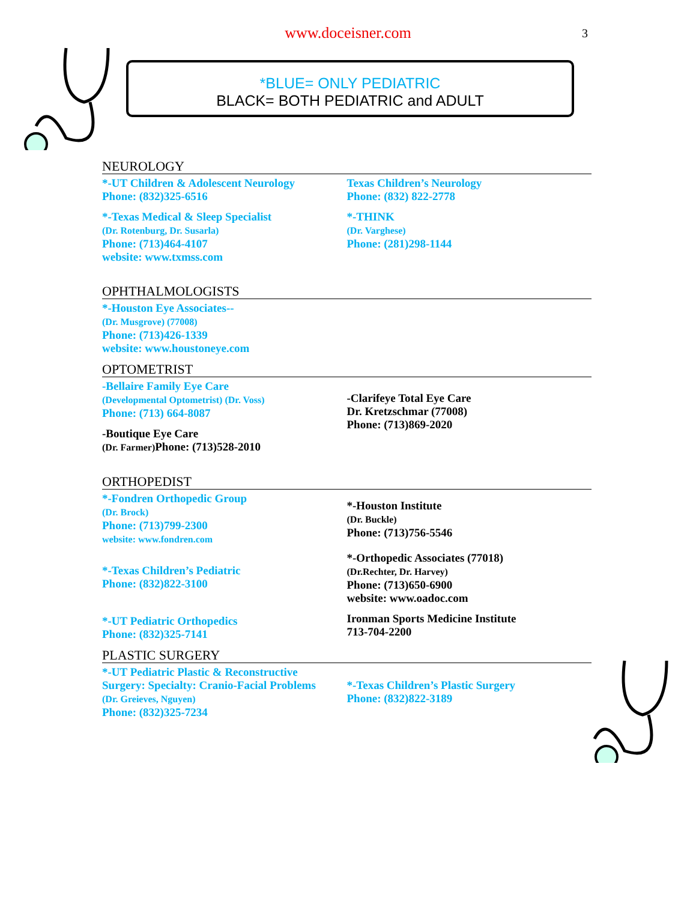www.doceisner.com
3
*BLUE= ONLY PEDIATRIC
BLACK= BOTH PEDIATRIC and ADULT
NEUROLOGY
*-UT Children & Adolescent Neurology
Phone: (832)325-6516
*-Texas Medical & Sleep Specialist
(Dr. Rotenburg, Dr. Susarla)
Phone: (713)464-4107
website: www.txmss.com
Texas Children’s Neurology
Phone: (832) 822-2778
*-THINK
(Dr. Varghese)
Phone: (281)298-1144
OPHTHALMOLOGISTS
*-Houston Eye Associates--
(Dr. Musgrove) (77008)
Phone: (713)426-1339
website: www.houstoneye.com
OPTOMETRIST
-Bellaire Family Eye Care
(Developmental Optometrist) (Dr. Voss)
Phone: (713) 664-8087
-Boutique Eye Care
(Dr. Farmer) Phone: (713)528-2010
-Clarifeye Total Eye Care
Dr. Kretzschmar (77008)
Phone: (713)869-2020
ORTHOPEDIST
*-Fondren Orthopedic Group
(Dr. Brock)
Phone: (713)799-2300
website: www.fondren.com
*-Texas Children’s Pediatric
Phone: (832)822-3100
*-UT Pediatric Orthopedics
Phone: (832)325-7141
*-Houston Institute
(Dr. Buckle)
Phone: (713)756-5546
*-Orthopedic Associates (77018)
(Dr.Rechter, Dr. Harvey)
Phone: (713)650-6900
website: www.oadoc.com
Ironman Sports Medicine Institute
713-704-2200
PLASTIC SURGERY
*-UT Pediatric Plastic & Reconstructive
Surgery: Specialty: Cranio-Facial Problems
(Dr. Greieves, Nguyen)
Phone: (832)325-7234
*-Texas Children’s Plastic Surgery
Phone: (832)822-3189